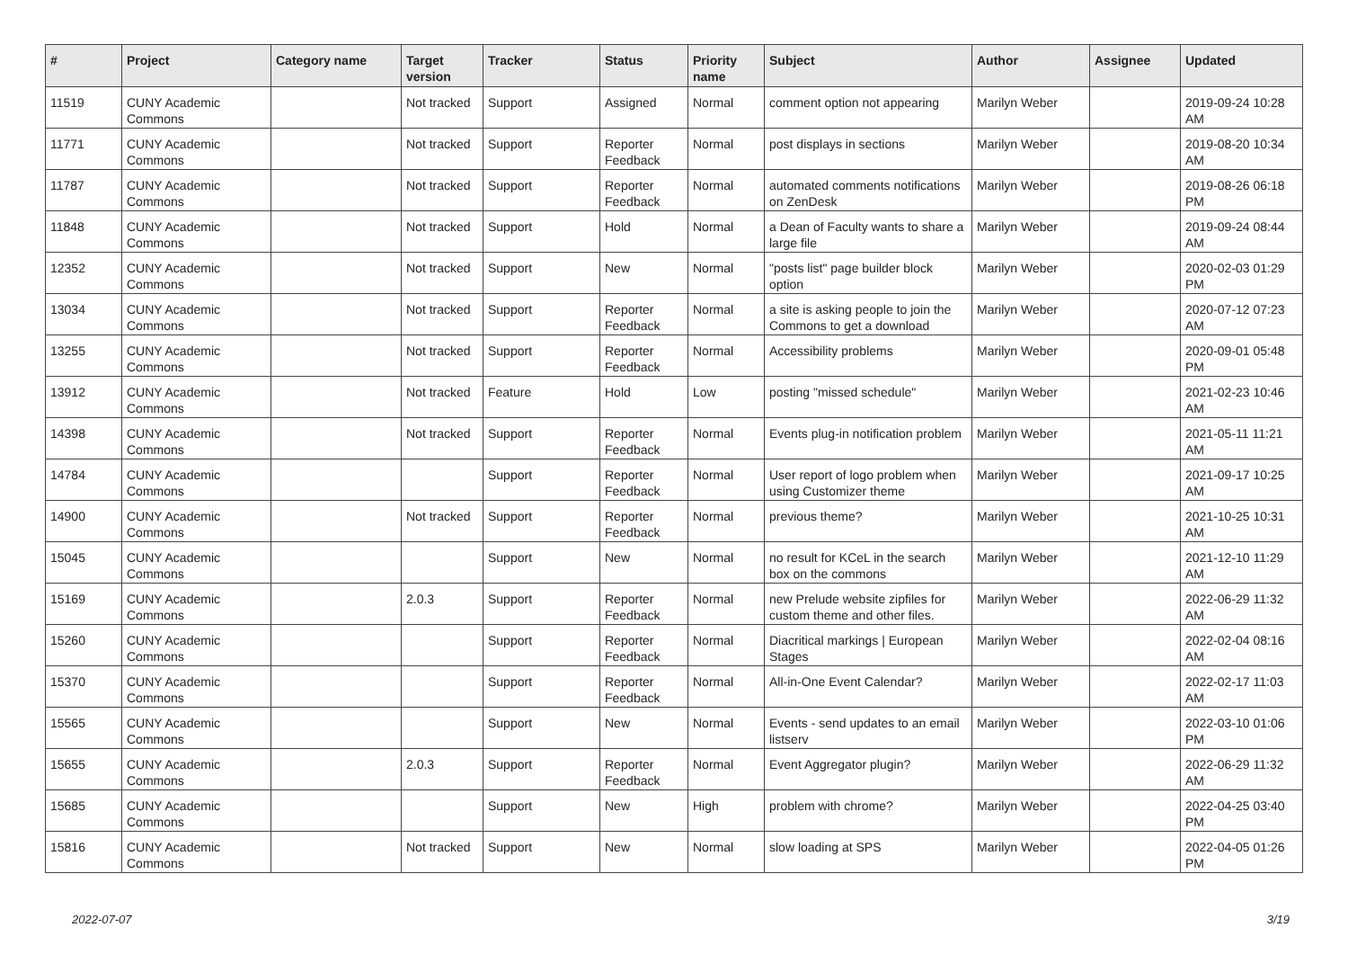| # | Project | Category name | Target version | Tracker | Status | Priority name | Subject | Author | Assignee | Updated |
| --- | --- | --- | --- | --- | --- | --- | --- | --- | --- | --- |
| 11519 | CUNY Academic Commons | | Not tracked | Support | Assigned | Normal | comment option not appearing | Marilyn Weber | | 2019-09-24 10:28 AM |
| 11771 | CUNY Academic Commons | | Not tracked | Support | Reporter Feedback | Normal | post displays in sections | Marilyn Weber | | 2019-08-20 10:34 AM |
| 11787 | CUNY Academic Commons | | Not tracked | Support | Reporter Feedback | Normal | automated comments notifications on ZenDesk | Marilyn Weber | | 2019-08-26 06:18 PM |
| 11848 | CUNY Academic Commons | | Not tracked | Support | Hold | Normal | a Dean of Faculty wants to share a large file | Marilyn Weber | | 2019-09-24 08:44 AM |
| 12352 | CUNY Academic Commons | | Not tracked | Support | New | Normal | "posts list" page builder block option | Marilyn Weber | | 2020-02-03 01:29 PM |
| 13034 | CUNY Academic Commons | | Not tracked | Support | Reporter Feedback | Normal | a site is asking people to join the Commons to get a download | Marilyn Weber | | 2020-07-12 07:23 AM |
| 13255 | CUNY Academic Commons | | Not tracked | Support | Reporter Feedback | Normal | Accessibility problems | Marilyn Weber | | 2020-09-01 05:48 PM |
| 13912 | CUNY Academic Commons | | Not tracked | Feature | Hold | Low | posting "missed schedule" | Marilyn Weber | | 2021-02-23 10:46 AM |
| 14398 | CUNY Academic Commons | | Not tracked | Support | Reporter Feedback | Normal | Events plug-in notification problem | Marilyn Weber | | 2021-05-11 11:21 AM |
| 14784 | CUNY Academic Commons | | | Support | Reporter Feedback | Normal | User report of logo problem when using Customizer theme | Marilyn Weber | | 2021-09-17 10:25 AM |
| 14900 | CUNY Academic Commons | | Not tracked | Support | Reporter Feedback | Normal | previous theme? | Marilyn Weber | | 2021-10-25 10:31 AM |
| 15045 | CUNY Academic Commons | | | Support | New | Normal | no result for KCeL in the search box on the commons | Marilyn Weber | | 2021-12-10 11:29 AM |
| 15169 | CUNY Academic Commons | | 2.0.3 | Support | Reporter Feedback | Normal | new Prelude website zipfiles for custom theme and other files. | Marilyn Weber | | 2022-06-29 11:32 AM |
| 15260 | CUNY Academic Commons | | | Support | Reporter Feedback | Normal | Diacritical markings / European Stages | Marilyn Weber | | 2022-02-04 08:16 AM |
| 15370 | CUNY Academic Commons | | | Support | Reporter Feedback | Normal | All-in-One Event Calendar? | Marilyn Weber | | 2022-02-17 11:03 AM |
| 15565 | CUNY Academic Commons | | | Support | New | Normal | Events - send updates to an email listserv | Marilyn Weber | | 2022-03-10 01:06 PM |
| 15655 | CUNY Academic Commons | | 2.0.3 | Support | Reporter Feedback | Normal | Event Aggregator plugin? | Marilyn Weber | | 2022-06-29 11:32 AM |
| 15685 | CUNY Academic Commons | | | Support | New | High | problem with chrome? | Marilyn Weber | | 2022-04-25 03:40 PM |
| 15816 | CUNY Academic Commons | | Not tracked | Support | New | Normal | slow loading at SPS | Marilyn Weber | | 2022-04-05 01:26 PM |
2022-07-07 3/19